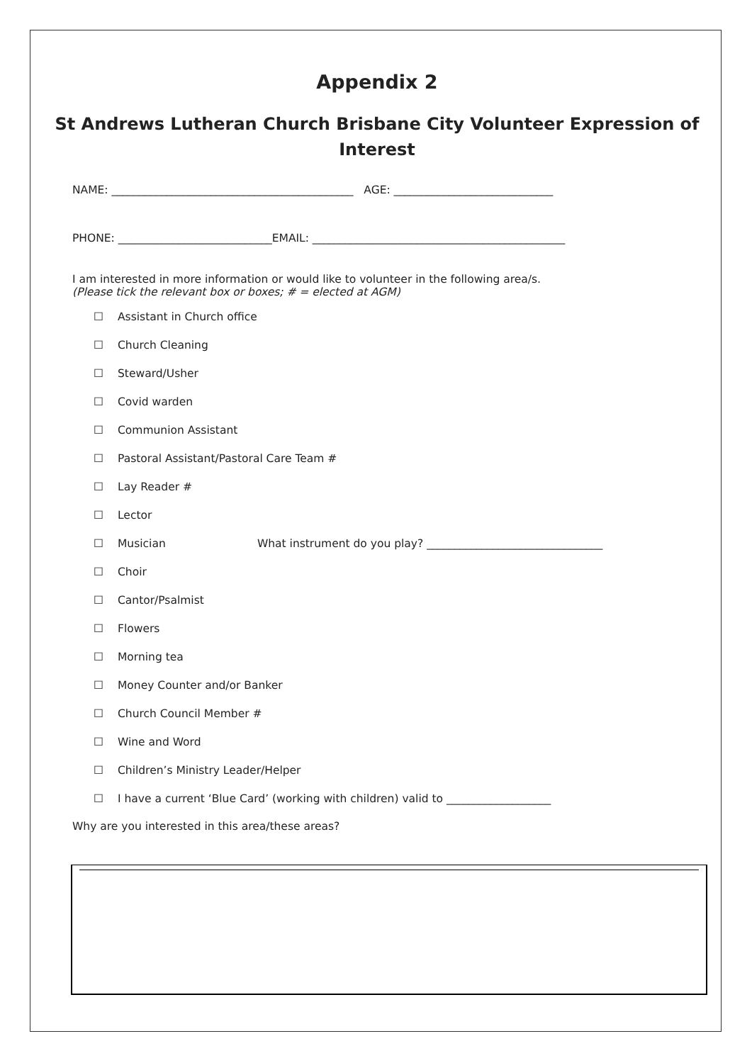Appendix 2
St Andrews Lutheran Church Brisbane City Volunteer Expression of Interest
NAME: ____________________________________________ AGE: _____________________________
PHONE: ____________________________EMAIL: ______________________________________________
I am interested in more information or would like to volunteer in the following area/s.
(Please tick the relevant box or boxes; # = elected at AGM)
☐ Assistant in Church office
☐ Church Cleaning
☐ Steward/Usher
☐ Covid warden
☐ Communion Assistant
☐ Pastoral Assistant/Pastoral Care Team #
☐ Lay Reader #
☐ Lector
☐ Musician What instrument do you play? ________________________________
☐ Choir
☐ Cantor/Psalmist
☐ Flowers
☐ Morning tea
☐ Money Counter and/or Banker
☐ Church Council Member #
☐ Wine and Word
☐ Children’s Ministry Leader/Helper
☐ I have a current ‘Blue Card’ (working with children) valid to ___________________
Why are you interested in this area/these areas?